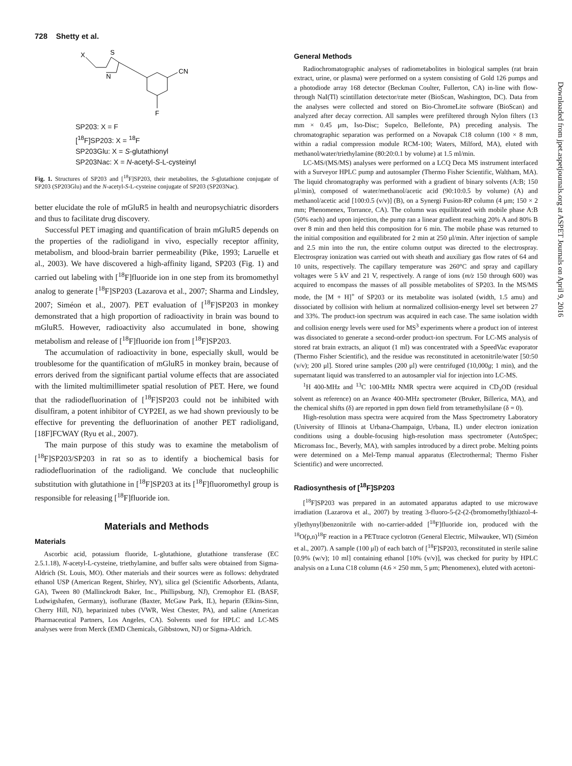728 Shetty et al.
X
S
N
CN
F
SP203: X = F
[<sup>18</sup>F]SP203: X = <sup>18</sup>F
SP203Glu: X = S-glutathionyl
SP203Nac: X = N-acetyl-S-L-cysteinyl
Fig. 1. Structures of SP203 and [<sup>18</sup>F]SP203, their metabolites, the S-glutathione conjugate of SP203 (SP203Glu) and the N-acetyl-S-L-cysteine conjugate of SP203 (SP203Nac).
better elucidate the role of mGluR5 in health and neuropsychiatric disorders and thus to facilitate drug discovery.
Successful PET imaging and quantification of brain mGluR5 depends on the properties of the radioligand in vivo, especially receptor affinity, metabolism, and blood-brain barrier permeability (Pike, 1993; Laruelle et al., 2003). We have discovered a high-affinity ligand, SP203 (Fig. 1) and carried out labeling with [<sup>18</sup>F]fluoride ion in one step from its bromomethyl analog to generate [<sup>18</sup>F]SP203 (Lazarova et al., 2007; Sharma and Lindsley, 2007; Siméon et al., 2007). PET evaluation of [<sup>18</sup>F]SP203 in monkey demonstrated that a high proportion of radioactivity in brain was bound to mGluR5. However, radioactivity also accumulated in bone, showing metabolism and release of [<sup>18</sup>F]fluoride ion from [<sup>18</sup>F]SP203.
The accumulation of radioactivity in bone, especially skull, would be troublesome for the quantification of mGluR5 in monkey brain, because of errors derived from the significant partial volume effects that are associated with the limited multimillimeter spatial resolution of PET. Here, we found that the radiodefluorination of [<sup>18</sup>F]SP203 could not be inhibited with disulfiram, a potent inhibitor of CYP2EI, as we had shown previously to be effective for preventing the defluorination of another PET radioligand, [18F]FCWAY (Ryu et al., 2007).
The main purpose of this study was to examine the metabolism of [<sup>18</sup>F]SP203/SP203 in rat so as to identify a biochemical basis for radiodefluorination of the radioligand. We conclude that nucleophilic substitution with glutathione in [<sup>18</sup>F]SP203 at its [<sup>18</sup>F]fluoromethyl group is responsible for releasing [<sup>18</sup>F]fluoride ion.
Materials and Methods
Materials
Ascorbic acid, potassium fluoride, L-glutathione, glutathione transferase (EC 2.5.1.18), N-acetyl-L-cysteine, triethylamine, and buffer salts were obtained from Sigma-Aldrich (St. Louis, MO). Other materials and their sources were as follows: dehydrated ethanol USP (American Regent, Shirley, NY), silica gel (Scientific Adsorbents, Atlanta, GA), Tween 80 (Mallinckrodt Baker, Inc., Phillipsburg, NJ), Cremophor EL (BASF, Ludwigshafen, Germany), isoflurane (Baxter, McGaw Park, IL), heparin (Elkins-Sinn, Cherry Hill, NJ), heparinized tubes (VWR, West Chester, PA), and saline (American Pharmaceutical Partners, Los Angeles, CA). Solvents used for HPLC and LC-MS analyses were from Merck (EMD Chemicals, Gibbstown, NJ) or Sigma-Aldrich.
General Methods
Radiochromatographic analyses of radiometabolites in biological samples (rat brain extract, urine, or plasma) were performed on a system consisting of Gold 126 pumps and a photodiode array 168 detector (Beckman Coulter, Fullerton, CA) in-line with flow-through NaI(Tl) scintillation detector/rate meter (BioScan, Washington, DC). Data from the analyses were collected and stored on Bio-ChromeLite software (BioScan) and analyzed after decay correction. All samples were prefiltered through Nylon filters (13 mm × 0.45 μm, Iso-Disc; Supelco, Bellefonte, PA) preceding analysis. The chromatographic separation was performed on a Novapak C18 column (100 × 8 mm, within a radial compression module RCM-100; Waters, Milford, MA), eluted with methanol/water/triethylamine (80:20:0.1 by volume) at 1.5 ml/min.
LC-MS/(MS/MS) analyses were performed on a LCQ Deca MS instrument interfaced with a Surveyor HPLC pump and autosampler (Thermo Fisher Scientific, Waltham, MA). The liquid chromatography was performed with a gradient of binary solvents (A:B; 150 μl/min), composed of water/methanol/acetic acid (90:10:0.5 by volume) (A) and methanol/acetic acid [100:0.5 (v/v)] (B), on a Synergi Fusion-RP column (4 μm; 150 × 2 mm; Phenomenex, Torrance, CA). The column was equilibrated with mobile phase A:B (50% each) and upon injection, the pump ran a linear gradient reaching 20% A and 80% B over 8 min and then held this composition for 6 min. The mobile phase was returned to the initial composition and equilibrated for 2 min at 250 μl/min. After injection of sample and 2.5 min into the run, the entire column output was directed to the electrospray. Electrospray ionization was carried out with sheath and auxiliary gas flow rates of 64 and 10 units, respectively. The capillary temperature was 260°C and spray and capillary voltages were 5 kV and 21 V, respectively. A range of ions (m/z 150 through 600) was acquired to encompass the masses of all possible metabolites of SP203. In the MS/MS mode, the [M + H]<sup>+</sup> of SP203 or its metabolite was isolated (width, 1.5 amu) and dissociated by collision with helium at normalized collision-energy level set between 27 and 33%. The product-ion spectrum was acquired in each case. The same isolation width and collision energy levels were used for MS<sup>3</sup> experiments where a product ion of interest was dissociated to generate a second-order product-ion spectrum. For LC-MS analysis of stored rat brain extracts, an aliquot (1 ml) was concentrated with a SpeedVac evaporator (Thermo Fisher Scientific), and the residue was reconstituted in acetonitrile/water [50:50 (v/v); 200 μl]. Stored urine samples (200 μl) were centrifuged (10,000g; 1 min), and the supernatant liquid was transferred to an autosampler vial for injection into LC-MS.
<sup>1</sup>H 400-MHz and <sup>13</sup>C 100-MHz NMR spectra were acquired in CD<sub>3</sub>OD (residual solvent as reference) on an Avance 400-MHz spectrometer (Bruker, Billerica, MA), and the chemical shifts (δ) are reported in ppm down field from tetramethylsilane (δ = 0).
High-resolution mass spectra were acquired from the Mass Spectrometry Laboratory (University of Illinois at Urbana-Champaign, Urbana, IL) under electron ionization conditions using a double-focusing high-resolution mass spectrometer (AutoSpec; Micromass Inc., Beverly, MA), with samples introduced by a direct probe. Melting points were determined on a Mel-Temp manual apparatus (Electrothermal; Thermo Fisher Scientific) and were uncorrected.
Radiosynthesis of [<sup>18</sup>F]SP203
[<sup>18</sup>F]SP203 was prepared in an automated apparatus adapted to use microwave irradiation (Lazarova et al., 2007) by treating 3-fluoro-5-(2-(2-(bromomethyl)thiazol-4-yl)ethynyl)benzonitrile with no-carrier-added [<sup>18</sup>F]fluoride ion, produced with the <sup>18</sup>O(p,n)<sup>18</sup>F reaction in a PETtrace cyclotron (General Electric, Milwaukee, WI) (Siméon et al., 2007). A sample (100 μl) of each batch of [<sup>18</sup>F]SP203, reconstituted in sterile saline [0.9% (w/v); 10 ml] containing ethanol [10% (v/v)], was checked for purity by HPLC analysis on a Luna C18 column (4.6 × 250 mm, 5 μm; Phenomenex), eluted with acetoni-
Downloaded from jpet.aspetjournals.org at ASPET Journals on April 9, 2016